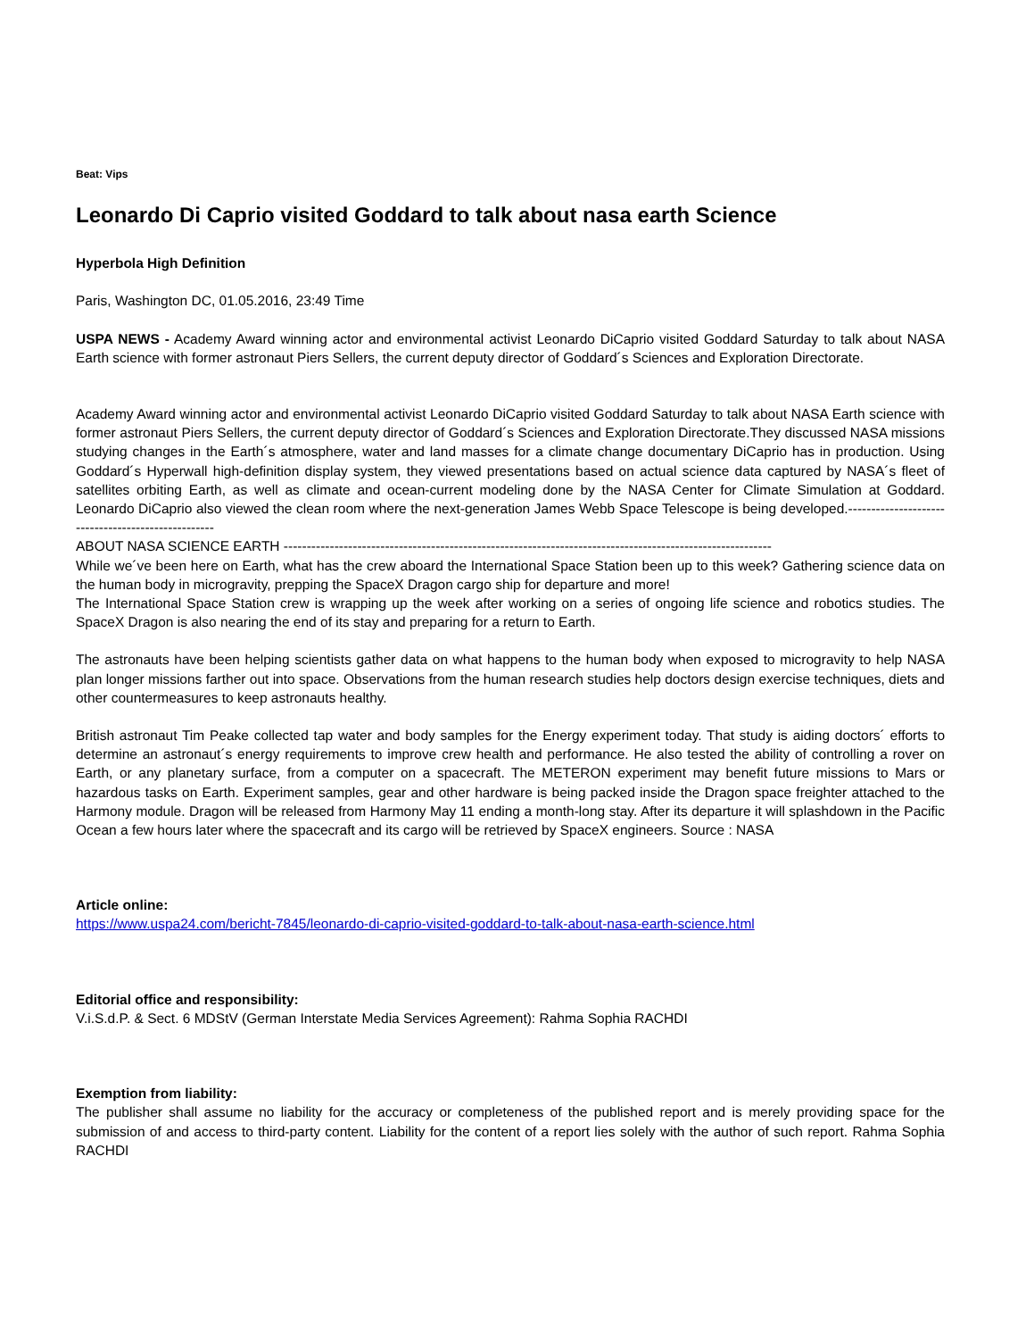Beat: Vips
Leonardo Di Caprio visited Goddard to talk about nasa earth Science
Hyperbola High Definition
Paris, Washington DC, 01.05.2016, 23:49 Time
USPA NEWS - Academy Award winning actor and environmental activist Leonardo DiCaprio visited Goddard Saturday to talk about NASA Earth science with former astronaut Piers Sellers, the current deputy director of Goddard´s Sciences and Exploration Directorate.
Academy Award winning actor and environmental activist Leonardo DiCaprio visited Goddard Saturday to talk about NASA Earth science with former astronaut Piers Sellers, the current deputy director of Goddard´s Sciences and Exploration Directorate.They discussed NASA missions studying changes in the Earth´s atmosphere, water and land masses for a climate change documentary DiCaprio has in production. Using Goddard´s Hyperwall high-definition display system, they viewed presentations based on actual science data captured by NASA´s fleet of satellites orbiting Earth, as well as climate and ocean-current modeling done by the NASA Center for Climate Simulation at Goddard. Leonardo DiCaprio also viewed the clean room where the next-generation James Webb Space Telescope is being developed.---------------------------------------------------
ABOUT NASA SCIENCE EARTH ----------------------------------------------------------------------------------------------------------
While we´ve been here on Earth, what has the crew aboard the International Space Station been up to this week? Gathering science data on the human body in microgravity, prepping the SpaceX Dragon cargo ship for departure and more!
The International Space Station crew is wrapping up the week after working on a series of ongoing life science and robotics studies. The SpaceX Dragon is also nearing the end of its stay and preparing for a return to Earth.
The astronauts have been helping scientists gather data on what happens to the human body when exposed to microgravity to help NASA plan longer missions farther out into space. Observations from the human research studies help doctors design exercise techniques, diets and other countermeasures to keep astronauts healthy.
British astronaut Tim Peake collected tap water and body samples for the Energy experiment today. That study is aiding doctors´ efforts to determine an astronaut´s energy requirements to improve crew health and performance. He also tested the ability of controlling a rover on Earth, or any planetary surface, from a computer on a spacecraft. The METERON experiment may benefit future missions to Mars or hazardous tasks on Earth. Experiment samples, gear and other hardware is being packed inside the Dragon space freighter attached to the Harmony module. Dragon will be released from Harmony May 11 ending a month-long stay. After its departure it will splashdown in the Pacific Ocean a few hours later where the spacecraft and its cargo will be retrieved by SpaceX engineers. Source : NASA
Article online:
https://www.uspa24.com/bericht-7845/leonardo-di-caprio-visited-goddard-to-talk-about-nasa-earth-science.html
Editorial office and responsibility:
V.i.S.d.P. & Sect. 6 MDStV (German Interstate Media Services Agreement): Rahma Sophia RACHDI
Exemption from liability:
The publisher shall assume no liability for the accuracy or completeness of the published report and is merely providing space for the submission of and access to third-party content. Liability for the content of a report lies solely with the author of such report. Rahma Sophia RACHDI